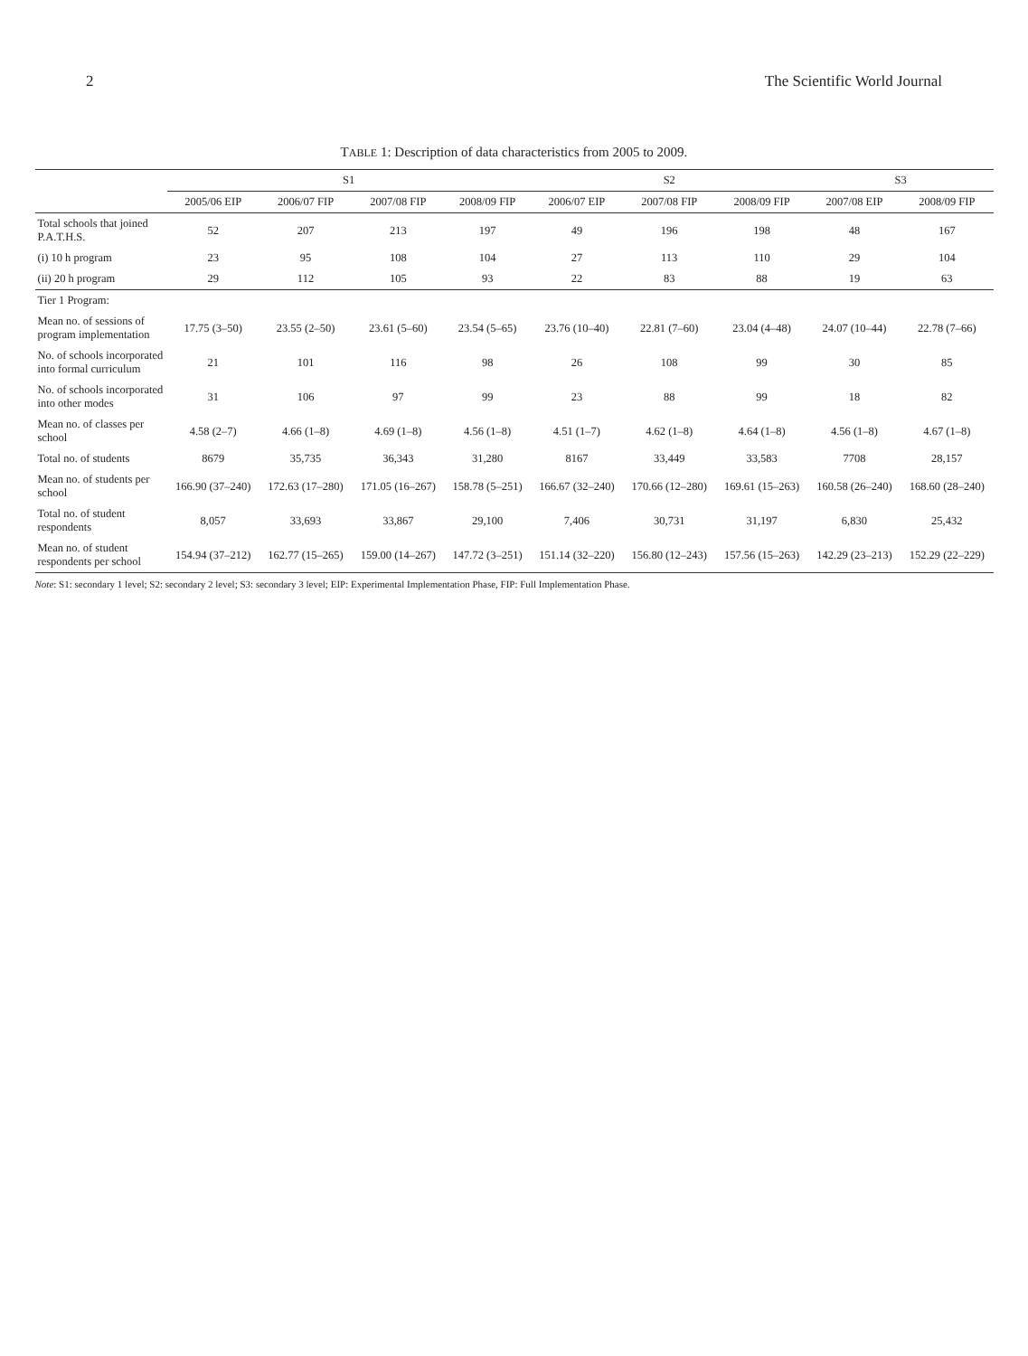2 The Scientific World Journal
TABLE 1: Description of data characteristics from 2005 to 2009.
| | S1 | | | | S2 | | | S3 | |
| --- | --- | --- | --- | --- | --- | --- | --- | --- | --- |
| | 2005/06 EIP | 2006/07 FIP | 2007/08 FIP | 2008/09 FIP | 2006/07 EIP | 2007/08 FIP | 2008/09 FIP | 2007/08 EIP | 2008/09 FIP |
| Total schools that joined P.A.T.H.S. | 52 | 207 | 213 | 197 | 49 | 196 | 198 | 48 | 167 |
| (i) 10 h program | 23 | 95 | 108 | 104 | 27 | 113 | 110 | 29 | 104 |
| (ii) 20 h program | 29 | 112 | 105 | 93 | 22 | 83 | 88 | 19 | 63 |
| Tier 1 Program: | | | | | | | | | |
| Mean no. of sessions of program implementation | 17.75 (3–50) | 23.55 (2–50) | 23.61 (5–60) | 23.54 (5–65) | 23.76 (10–40) | 22.81 (7–60) | 23.04 (4–48) | 24.07 (10–44) | 22.78 (7–66) |
| No. of schools incorporated into formal curriculum | 21 | 101 | 116 | 98 | 26 | 108 | 99 | 30 | 85 |
| No. of schools incorporated into other modes | 31 | 106 | 97 | 99 | 23 | 88 | 99 | 18 | 82 |
| Mean no. of classes per school | 4.58 (2–7) | 4.66 (1–8) | 4.69 (1–8) | 4.56 (1–8) | 4.51 (1–7) | 4.62 (1–8) | 4.64 (1–8) | 4.56 (1–8) | 4.67 (1–8) |
| Total no. of students | 8679 | 35,735 | 36,343 | 31,280 | 8167 | 33,449 | 33,583 | 7708 | 28,157 |
| Mean no. of students per school | 166.90 (37–240) | 172.63 (17–280) | 171.05 (16–267) | 158.78 (5–251) | 166.67 (32–240) | 170.66 (12–280) | 169.61 (15–263) | 160.58 (26–240) | 168.60 (28–240) |
| Total no. of student respondents | 8,057 | 33,693 | 33,867 | 29,100 | 7,406 | 30,731 | 31,197 | 6,830 | 25,432 |
| Mean no. of student respondents per school | 154.94 (37–212) | 162.77 (15–265) | 159.00 (14–267) | 147.72 (3–251) | 151.14 (32–220) | 156.80 (12–243) | 157.56 (15–263) | 142.29 (23–213) | 152.29 (22–229) |
Note: S1: secondary 1 level; S2: secondary 2 level; S3: secondary 3 level; EIP: Experimental Implementation Phase, FIP: Full Implementation Phase.